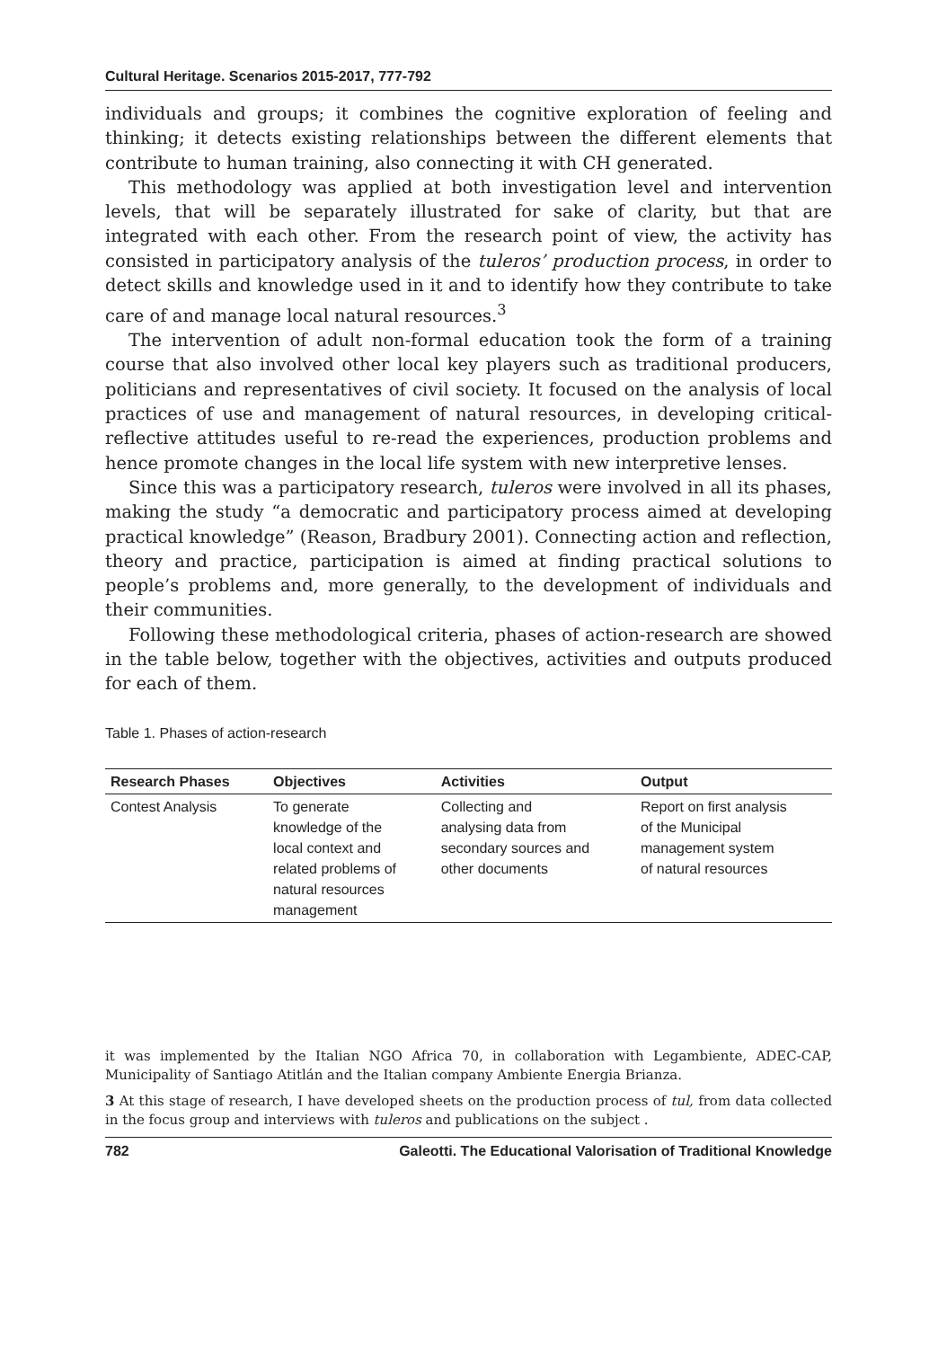Cultural Heritage. Scenarios 2015-2017, 777-792
individuals and groups; it combines the cognitive exploration of feeling and thinking; it detects existing relationships between the different elements that contribute to human training, also connecting it with CH generated.
This methodology was applied at both investigation level and intervention levels, that will be separately illustrated for sake of clarity, but that are integrated with each other. From the research point of view, the activity has consisted in participatory analysis of the tuleros’ production process, in order to detect skills and knowledge used in it and to identify how they contribute to take care of and manage local natural resources.<sup>3</sup>
The intervention of adult non-formal education took the form of a training course that also involved other local key players such as traditional producers, politicians and representatives of civil society. It focused on the analysis of local practices of use and management of natural resources, in developing critical-reflective attitudes useful to re-read the experiences, production problems and hence promote changes in the local life system with new interpretive lenses.
Since this was a participatory research, tuleros were involved in all its phases, making the study “a democratic and participatory process aimed at developing practical knowledge” (Reason, Bradbury 2001). Connecting action and reflection, theory and practice, participation is aimed at finding practical solutions to people’s problems and, more generally, to the development of individuals and their communities.
Following these methodological criteria, phases of action-research are showed in the table below, together with the objectives, activities and outputs produced for each of them.
Table 1. Phases of action-research
| Research Phases | Objectives | Activities | Output |
| --- | --- | --- | --- |
| Contest Analysis | To generate knowledge of the local context and related problems of natural resources management | Collecting and analysing data from secondary sources and other documents | Report on first analysis of the Municipal management system of natural resources |
it was implemented by the Italian NGO Africa 70, in collaboration with Legambiente, ADEC-CAP, Municipality of Santiago Atitlán and the Italian company Ambiente Energia Brianza.
3 At this stage of research, I have developed sheets on the production process of tul, from data collected in the focus group and interviews with tuleros and publications on the subject .
782 Galeotti. The Educational Valorisation of Traditional Knowledge